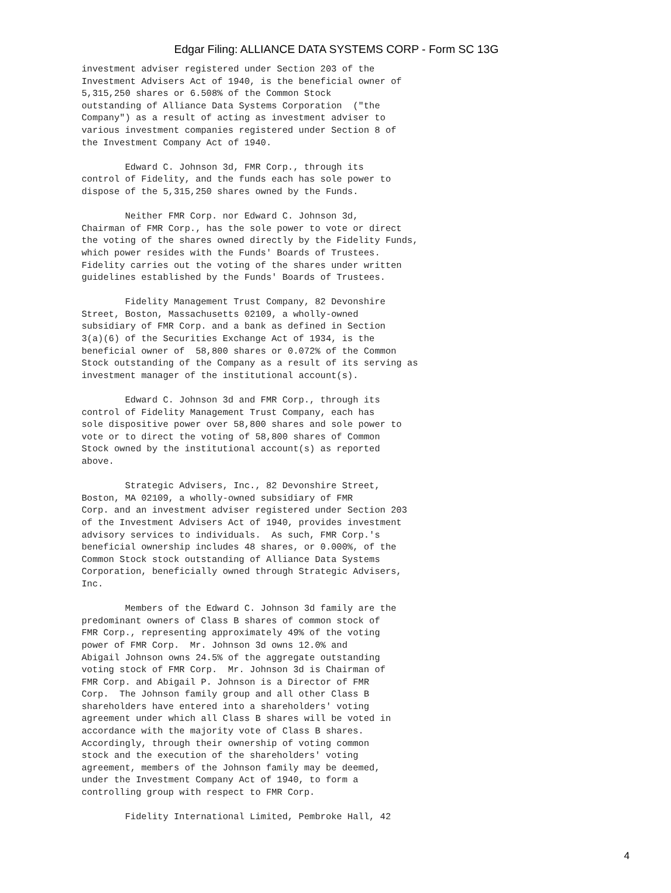Edgar Filing: ALLIANCE DATA SYSTEMS CORP - Form SC 13G
investment adviser registered under Section 203 of the
Investment Advisers Act of 1940, is the beneficial owner of
5,315,250 shares or 6.508% of the Common Stock
outstanding of Alliance Data Systems Corporation  ("the
Company") as a result of acting as investment adviser to
various investment companies registered under Section 8 of
the Investment Company Act of 1940.

        Edward C. Johnson 3d, FMR Corp., through its
control of Fidelity, and the funds each has sole power to
dispose of the 5,315,250 shares owned by the Funds.

        Neither FMR Corp. nor Edward C. Johnson 3d,
Chairman of FMR Corp., has the sole power to vote or direct
the voting of the shares owned directly by the Fidelity Funds,
which power resides with the Funds' Boards of Trustees.
Fidelity carries out the voting of the shares under written
guidelines established by the Funds' Boards of Trustees.

        Fidelity Management Trust Company, 82 Devonshire
Street, Boston, Massachusetts 02109, a wholly-owned
subsidiary of FMR Corp. and a bank as defined in Section
3(a)(6) of the Securities Exchange Act of 1934, is the
beneficial owner of  58,800 shares or 0.072% of the Common
Stock outstanding of the Company as a result of its serving as
investment manager of the institutional account(s).

        Edward C. Johnson 3d and FMR Corp., through its
control of Fidelity Management Trust Company, each has
sole dispositive power over 58,800 shares and sole power to
vote or to direct the voting of 58,800 shares of Common
Stock owned by the institutional account(s) as reported
above.

        Strategic Advisers, Inc., 82 Devonshire Street,
Boston, MA 02109, a wholly-owned subsidiary of FMR
Corp. and an investment adviser registered under Section 203
of the Investment Advisers Act of 1940, provides investment
advisory services to individuals.  As such, FMR Corp.'s
beneficial ownership includes 48 shares, or 0.000%, of the
Common Stock stock outstanding of Alliance Data Systems
Corporation, beneficially owned through Strategic Advisers,
Inc.

        Members of the Edward C. Johnson 3d family are the
predominant owners of Class B shares of common stock of
FMR Corp., representing approximately 49% of the voting
power of FMR Corp.  Mr. Johnson 3d owns 12.0% and
Abigail Johnson owns 24.5% of the aggregate outstanding
voting stock of FMR Corp.  Mr. Johnson 3d is Chairman of
FMR Corp. and Abigail P. Johnson is a Director of FMR
Corp.  The Johnson family group and all other Class B
shareholders have entered into a shareholders' voting
agreement under which all Class B shares will be voted in
accordance with the majority vote of Class B shares.
Accordingly, through their ownership of voting common
stock and the execution of the shareholders' voting
agreement, members of the Johnson family may be deemed,
under the Investment Company Act of 1940, to form a
controlling group with respect to FMR Corp.

        Fidelity International Limited, Pembroke Hall, 42
4